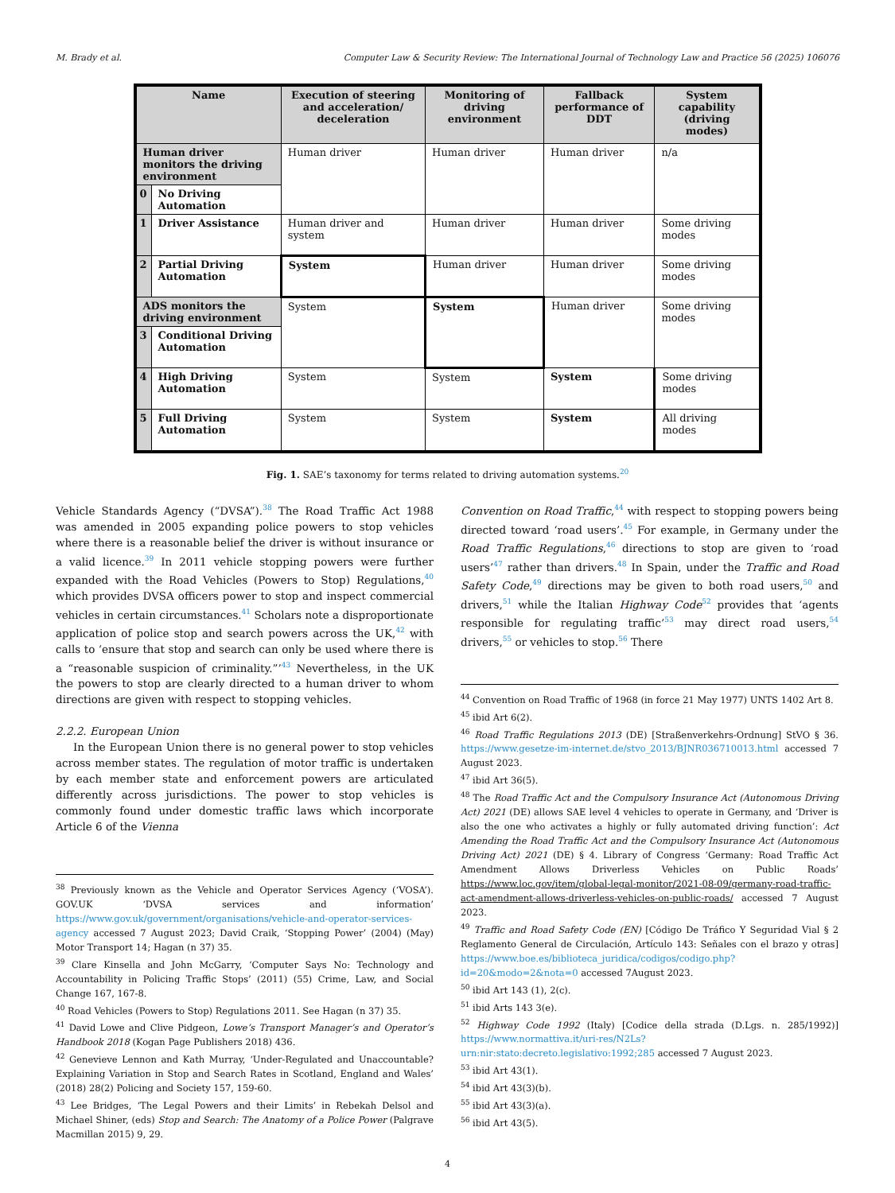M. Brady et al. Computer Law & Security Review: The International Journal of Technology Law and Practice 56 (2025) 106076
| Name | | Execution of steering and acceleration/ deceleration | Monitoring of driving environment | Fallback performance of DDT | System capability (driving modes) |
| --- | --- | --- | --- | --- | --- |
| Human driver monitors the driving environment | | Human driver | Human driver | Human driver | n/a |
| 0 | No Driving Automation | | | | |
| 1 | Driver Assistance | Human driver and system | Human driver | Human driver | Some driving modes |
| 2 | Partial Driving Automation | System | Human driver | Human driver | Some driving modes |
| ADS monitors the driving environment | | System | System | Human driver | Some driving modes |
| 3 | Conditional Driving Automation | | | | |
| 4 | High Driving Automation | System | System | System | Some driving modes |
| 5 | Full Driving Automation | System | System | System | All driving modes |
Fig. 1. SAE’s taxonomy for terms related to driving automation systems.<sup>20</sup>
Vehicle Standards Agency (“DVSA”).<sup>38</sup> The Road Traffic Act 1988 was amended in 2005 expanding police powers to stop vehicles where there is a reasonable belief the driver is without insurance or a valid licence.<sup>39</sup> In 2011 vehicle stopping powers were further expanded with the Road Vehicles (Powers to Stop) Regulations,<sup>40</sup> which provides DVSA officers power to stop and inspect commercial vehicles in certain circumstances.<sup>41</sup> Scholars note a disproportionate application of police stop and search powers across the UK,<sup>42</sup> with calls to ‘ensure that stop and search can only be used where there is a “reasonable suspicion of criminality.”’<sup>43</sup> Nevertheless, in the UK the powers to stop are clearly directed to a human driver to whom directions are given with respect to stopping vehicles.
2.2.2. European Union
In the European Union there is no general power to stop vehicles across member states. The regulation of motor traffic is undertaken by each member state and enforcement powers are articulated differently across jurisdictions. The power to stop vehicles is commonly found under domestic traffic laws which incorporate Article 6 of the Vienna
<sup>38</sup> Previously known as the Vehicle and Operator Services Agency (‘VOSA’). GOV.UK ‘DVSA services and information’ https://www.gov.uk/government/organisations/vehicle-and-operator-services-agency accessed 7 August 2023; David Craik, ‘Stopping Power’ (2004) (May) Motor Transport 14; Hagan (n 37) 35.
<sup>39</sup> Clare Kinsella and John McGarry, ‘Computer Says No: Technology and Accountability in Policing Traffic Stops’ (2011) (55) Crime, Law, and Social Change 167, 167-8.
<sup>40</sup> Road Vehicles (Powers to Stop) Regulations 2011. See Hagan (n 37) 35.
<sup>41</sup> David Lowe and Clive Pidgeon, Lowe’s Transport Manager’s and Operator’s Handbook 2018 (Kogan Page Publishers 2018) 436.
<sup>42</sup> Genevieve Lennon and Kath Murray, ‘Under-Regulated and Unaccountable? Explaining Variation in Stop and Search Rates in Scotland, England and Wales’ (2018) 28(2) Policing and Society 157, 159-60.
<sup>43</sup> Lee Bridges, ‘The Legal Powers and their Limits’ in Rebekah Delsol and Michael Shiner, (eds) Stop and Search: The Anatomy of a Police Power (Palgrave Macmillan 2015) 9, 29.
Convention on Road Traffic,<sup>44</sup> with respect to stopping powers being directed toward ‘road users’.<sup>45</sup> For example, in Germany under the Road Traffic Regulations,<sup>46</sup> directions to stop are given to ‘road users’<sup>47</sup> rather than drivers.<sup>48</sup> In Spain, under the Traffic and Road Safety Code,<sup>49</sup> directions may be given to both road users,<sup>50</sup> and drivers,<sup>51</sup> while the Italian Highway Code<sup>52</sup> provides that ‘agents responsible for regulating traffic’<sup>53</sup> may direct road users,<sup>54</sup> drivers,<sup>55</sup> or vehicles to stop.<sup>56</sup> There
<sup>44</sup> Convention on Road Traffic of 1968 (in force 21 May 1977) UNTS 1402 Art 8.
<sup>45</sup> ibid Art 6(2).
<sup>46</sup> Road Traffic Regulations 2013 (DE) [Straßenverkehrs-Ordnung] StVO § 36. https://www.gesetze-im-internet.de/stvo_2013/BJNR036710013.html accessed 7 August 2023.
<sup>47</sup> ibid Art 36(5).
<sup>48</sup> The Road Traffic Act and the Compulsory Insurance Act (Autonomous Driving Act) 2021 (DE) allows SAE level 4 vehicles to operate in Germany, and ‘Driver is also the one who activates a highly or fully automated driving function’: Act Amending the Road Traffic Act and the Compulsory Insurance Act (Autonomous Driving Act) 2021 (DE) § 4. Library of Congress ‘Germany: Road Traffic Act Amendment Allows Driverless Vehicles on Public Roads’ https://www.loc.gov/item/global-legal-monitor/2021-08-09/germany-road-traffic-act-amendment-allows-driverless-vehicles-on-public-roads/ accessed 7 August 2023.
<sup>49</sup> Traffic and Road Safety Code (EN) [Código De Tráfico Y Seguridad Vial § 2 Reglamento General de Circulación, Artículo 143: Señales con el brazo y otras] https://www.boe.es/biblioteca_juridica/codigos/codigo.php?id=20&modo=2&nota=0 accessed 7August 2023.
<sup>50</sup> ibid Art 143 (1), 2(c).
<sup>51</sup> ibid Arts 143 3(e).
<sup>52</sup> Highway Code 1992 (Italy) [Codice della strada (D.Lgs. n. 285/1992)] https://www.normattiva.it/uri-res/N2Ls?urn:nir:stato:decreto.legislativo:1992;285 accessed 7 August 2023.
<sup>53</sup> ibid Art 43(1).
<sup>54</sup> ibid Art 43(3)(b).
<sup>55</sup> ibid Art 43(3)(a).
<sup>56</sup> ibid Art 43(5).
4